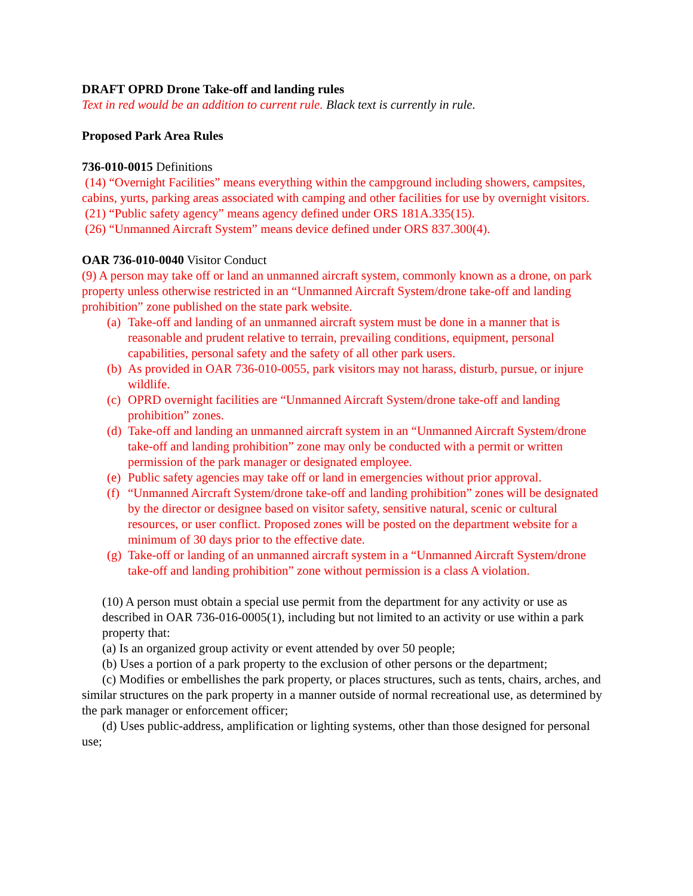DRAFT OPRD Drone Take-off and landing rules
Text in red would be an addition to current rule. Black text is currently in rule.
Proposed Park Area Rules
736-010-0015 Definitions
(14) “Overnight Facilities” means everything within the campground including showers, campsites, cabins, yurts, parking areas associated with camping and other facilities for use by overnight visitors.
(21) “Public safety agency” means agency defined under ORS 181A.335(15).
(26) “Unmanned Aircraft System” means device defined under ORS 837.300(4).
OAR 736-010-0040 Visitor Conduct
(9) A person may take off or land an unmanned aircraft system, commonly known as a drone, on park property unless otherwise restricted in an “Unmanned Aircraft System/drone take-off and landing prohibition” zone published on the state park website.
(a) Take-off and landing of an unmanned aircraft system must be done in a manner that is reasonable and prudent relative to terrain, prevailing conditions, equipment, personal capabilities, personal safety and the safety of all other park users.
(b) As provided in OAR 736-010-0055, park visitors may not harass, disturb, pursue, or injure wildlife.
(c) OPRD overnight facilities are “Unmanned Aircraft System/drone take-off and landing prohibition” zones.
(d) Take-off and landing an unmanned aircraft system in an “Unmanned Aircraft System/drone take-off and landing prohibition” zone may only be conducted with a permit or written permission of the park manager or designated employee.
(e) Public safety agencies may take off or land in emergencies without prior approval.
(f) “Unmanned Aircraft System/drone take-off and landing prohibition” zones will be designated by the director or designee based on visitor safety, sensitive natural, scenic or cultural resources, or user conflict. Proposed zones will be posted on the department website for a minimum of 30 days prior to the effective date.
(g) Take-off or landing of an unmanned aircraft system in a “Unmanned Aircraft System/drone take-off and landing prohibition” zone without permission is a class A violation.
(10) A person must obtain a special use permit from the department for any activity or use as described in OAR 736-016-0005(1), including but not limited to an activity or use within a park property that:
(a) Is an organized group activity or event attended by over 50 people;
(b) Uses a portion of a park property to the exclusion of other persons or the department;
(c) Modifies or embellishes the park property, or places structures, such as tents, chairs, arches, and similar structures on the park property in a manner outside of normal recreational use, as determined by the park manager or enforcement officer;
(d) Uses public-address, amplification or lighting systems, other than those designed for personal use;